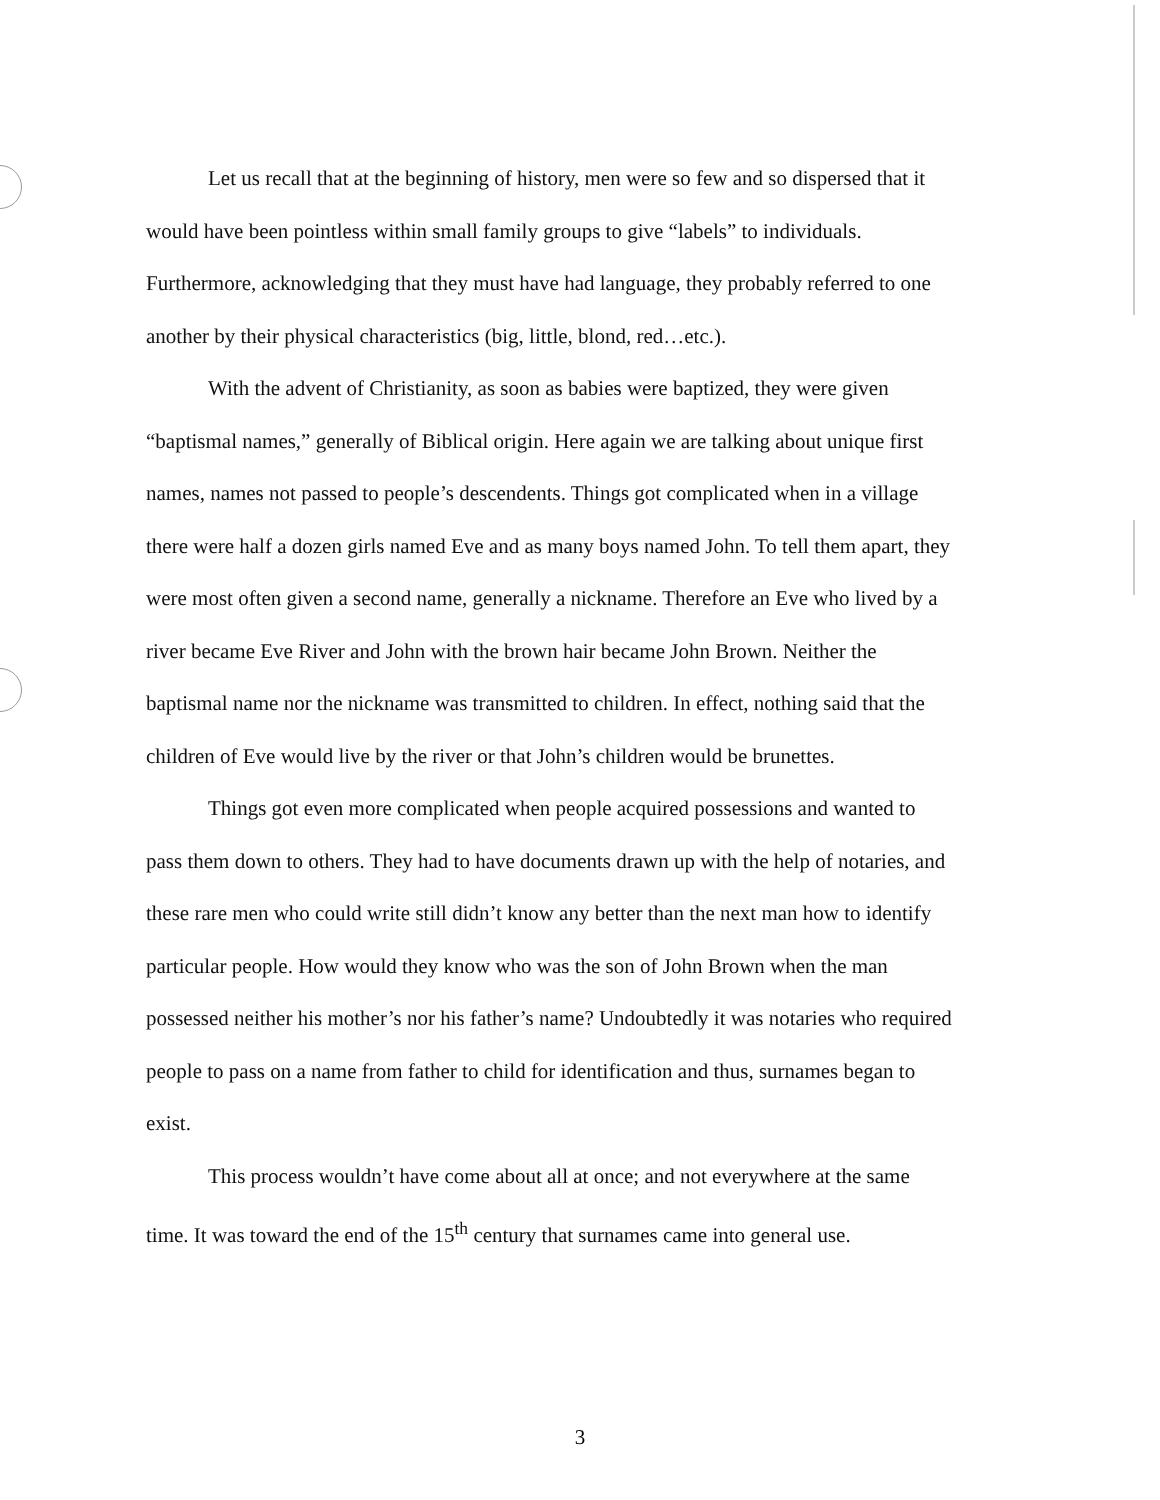Let us recall that at the beginning of history, men were so few and so dispersed that it would have been pointless within small family groups to give “labels” to individuals. Furthermore, acknowledging that they must have had language, they probably referred to one another by their physical characteristics (big, little, blond, red…etc.).
With the advent of Christianity, as soon as babies were baptized, they were given “baptismal names,” generally of Biblical origin. Here again we are talking about unique first names, names not passed to people’s descendents. Things got complicated when in a village there were half a dozen girls named Eve and as many boys named John. To tell them apart, they were most often given a second name, generally a nickname. Therefore an Eve who lived by a river became Eve River and John with the brown hair became John Brown. Neither the baptismal name nor the nickname was transmitted to children. In effect, nothing said that the children of Eve would live by the river or that John’s children would be brunettes.
Things got even more complicated when people acquired possessions and wanted to pass them down to others. They had to have documents drawn up with the help of notaries, and these rare men who could write still didn’t know any better than the next man how to identify particular people. How would they know who was the son of John Brown when the man possessed neither his mother’s nor his father’s name? Undoubtedly it was notaries who required people to pass on a name from father to child for identification and thus, surnames began to exist.
This process wouldn’t have come about all at once; and not everywhere at the same time. It was toward the end of the 15<sup>th</sup> century that surnames came into general use.
3